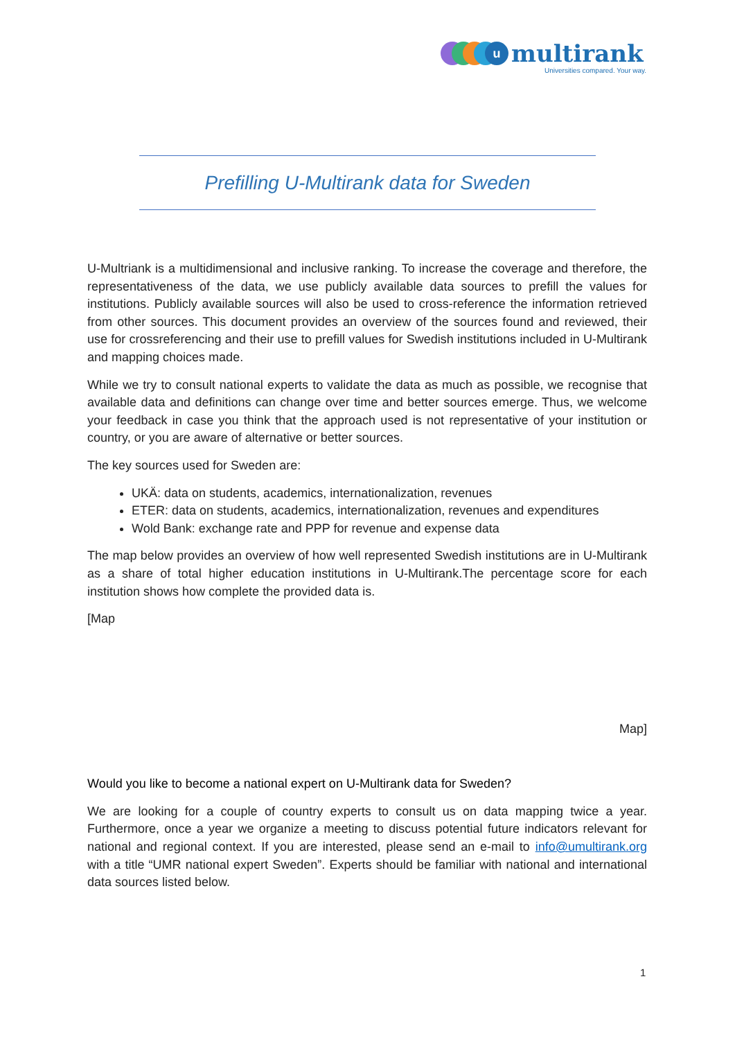u
multirank
Universities compared. Your way.
Prefilling U-Multirank data for Sweden
U-Multriank is a multidimensional and inclusive ranking. To increase the coverage and therefore, the representativeness of the data, we use publicly available data sources to prefill the values for institutions. Publicly available sources will also be used to cross-reference the information retrieved from other sources. This document provides an overview of the sources found and reviewed, their use for crossreferencing and their use to prefill values for Swedish institutions included in U-Multirank and mapping choices made.
While we try to consult national experts to validate the data as much as possible, we recognise that available data and definitions can change over time and better sources emerge. Thus, we welcome your feedback in case you think that the approach used is not representative of your institution or country, or you are aware of alternative or better sources.
The key sources used for Sweden are:
UKÄ: data on students, academics, internationalization, revenues
ETER: data on students, academics, internationalization, revenues and expenditures
Wold Bank: exchange rate and PPP for revenue and expense data
The map below provides an overview of how well represented Swedish institutions are in U-Multirank as a share of total higher education institutions in U-Multirank.The percentage score for each institution shows how complete the provided data is.
[Map
Map]
Would you like to become a national expert on U-Multirank data for Sweden?
We are looking for a couple of country experts to consult us on data mapping twice a year. Furthermore, once a year we organize a meeting to discuss potential future indicators relevant for national and regional context. If you are interested, please send an e-mail to info@umultirank.org with a title “UMR national expert Sweden”. Experts should be familiar with national and international data sources listed below.
1